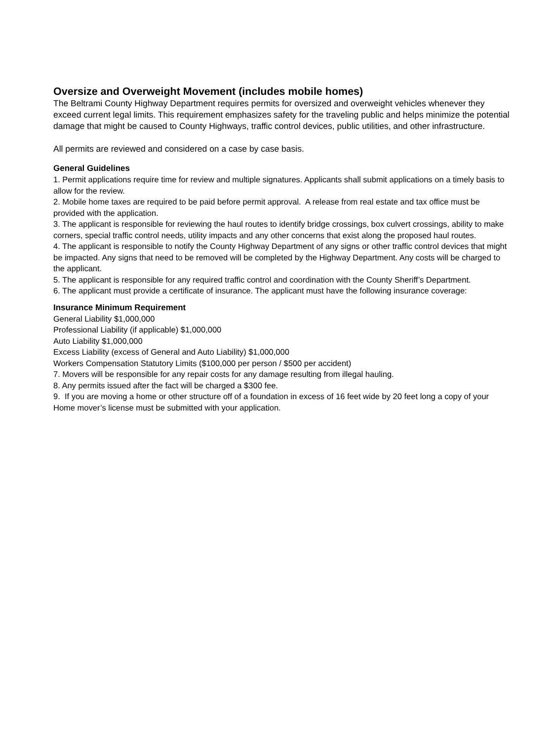Oversize and Overweight Movement (includes mobile homes)
The Beltrami County Highway Department requires permits for oversized and overweight vehicles whenever they exceed current legal limits. This requirement emphasizes safety for the traveling public and helps minimize the potential damage that might be caused to County Highways, traffic control devices, public utilities, and other infrastructure.
All permits are reviewed and considered on a case by case basis.
General Guidelines
1. Permit applications require time for review and multiple signatures. Applicants shall submit applications on a timely basis to allow for the review.
2. Mobile home taxes are required to be paid before permit approval. A release from real estate and tax office must be provided with the application.
3. The applicant is responsible for reviewing the haul routes to identify bridge crossings, box culvert crossings, ability to make corners, special traffic control needs, utility impacts and any other concerns that exist along the proposed haul routes.
4. The applicant is responsible to notify the County Highway Department of any signs or other traffic control devices that might be impacted. Any signs that need to be removed will be completed by the Highway Department. Any costs will be charged to the applicant.
5. The applicant is responsible for any required traffic control and coordination with the County Sheriff’s Department.
6. The applicant must provide a certificate of insurance. The applicant must have the following insurance coverage:
Insurance Minimum Requirement
General Liability $1,000,000
Professional Liability (if applicable) $1,000,000
Auto Liability $1,000,000
Excess Liability (excess of General and Auto Liability) $1,000,000
Workers Compensation Statutory Limits ($100,000 per person / $500 per accident)
7. Movers will be responsible for any repair costs for any damage resulting from illegal hauling.
8. Any permits issued after the fact will be charged a $300 fee.
9. If you are moving a home or other structure off of a foundation in excess of 16 feet wide by 20 feet long a copy of your Home mover’s license must be submitted with your application.